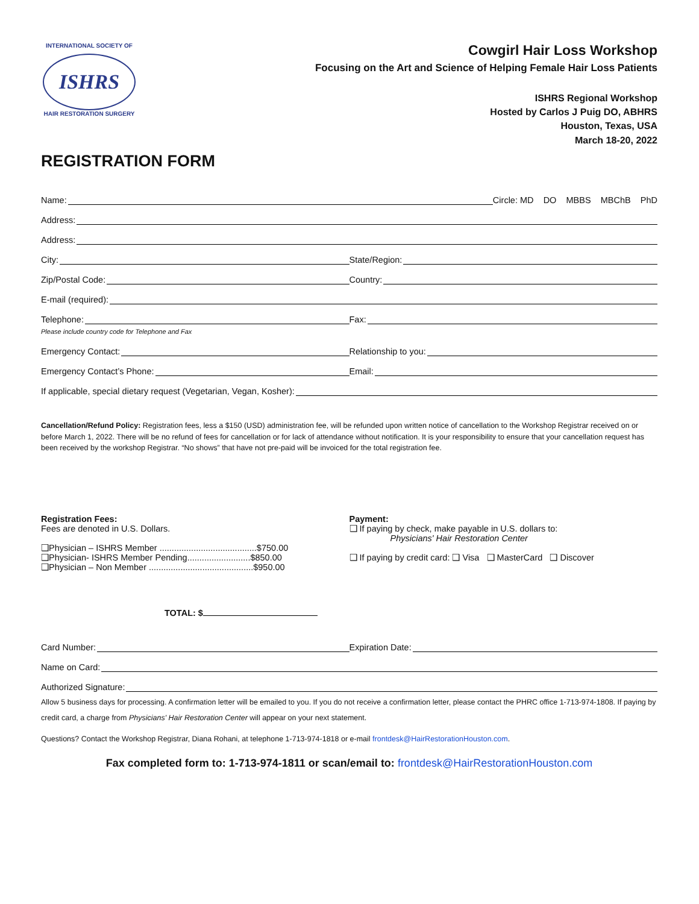INTERNATIONAL SOCIETY OF
ISHRS
HAIR RESTORATION SURGERY
Cowgirl Hair Loss Workshop
Focusing on the Art and Science of Helping Female Hair Loss Patients
ISHRS Regional Workshop
Hosted by Carlos J Puig DO, ABHRS
Houston, Texas, USA
March 18-20, 2022
REGISTRATION FORM
Name:
Circle: MD DO MBBS MBChB PhD
Address:
Address:
City:
State/Region:
Zip/Postal Code:
Country:
E-mail (required):
Telephone:
Fax:
Please include country code for Telephone and Fax
Emergency Contact:
Relationship to you:
Emergency Contact’s Phone:
Email:
If applicable, special dietary request (Vegetarian, Vegan, Kosher):
Cancellation/Refund Policy: Registration fees, less a $150 (USD) administration fee, will be refunded upon written notice of cancellation to the Workshop Registrar received on or before March 1, 2022. There will be no refund of fees for cancellation or for lack of attendance without notification. It is your responsibility to ensure that your cancellation request has been received by the workshop Registrar. “No shows” that have not pre-paid will be invoiced for the total registration fee.
Registration Fees:
Fees are denoted in U.S. Dollars.
❑Physician – ISHRS Member ........................................$750.00
❑Physician- ISHRS Member Pending..........................$850.00
❑Physician – Non Member ...........................................$950.00
TOTAL: $
Payment:
❑ If paying by check, make payable in U.S. dollars to:
Physicians' Hair Restoration Center
❑ If paying by credit card: ❑ Visa ❑ MasterCard ❑ Discover
Card Number:
Expiration Date:
Name on Card:
Authorized Signature:
Allow 5 business days for processing. A confirmation letter will be emailed to you. If you do not receive a confirmation letter, please contact the PHRC office 1-713-974-1808. If paying by credit card, a charge from Physicians' Hair Restoration Center will appear on your next statement.
Questions? Contact the Workshop Registrar, Diana Rohani, at telephone 1-713-974-1818 or e-mail frontdesk@HairRestorationHouston.com.
Fax completed form to: 1-713-974-1811 or scan/email to: frontdesk@HairRestorationHouston.com